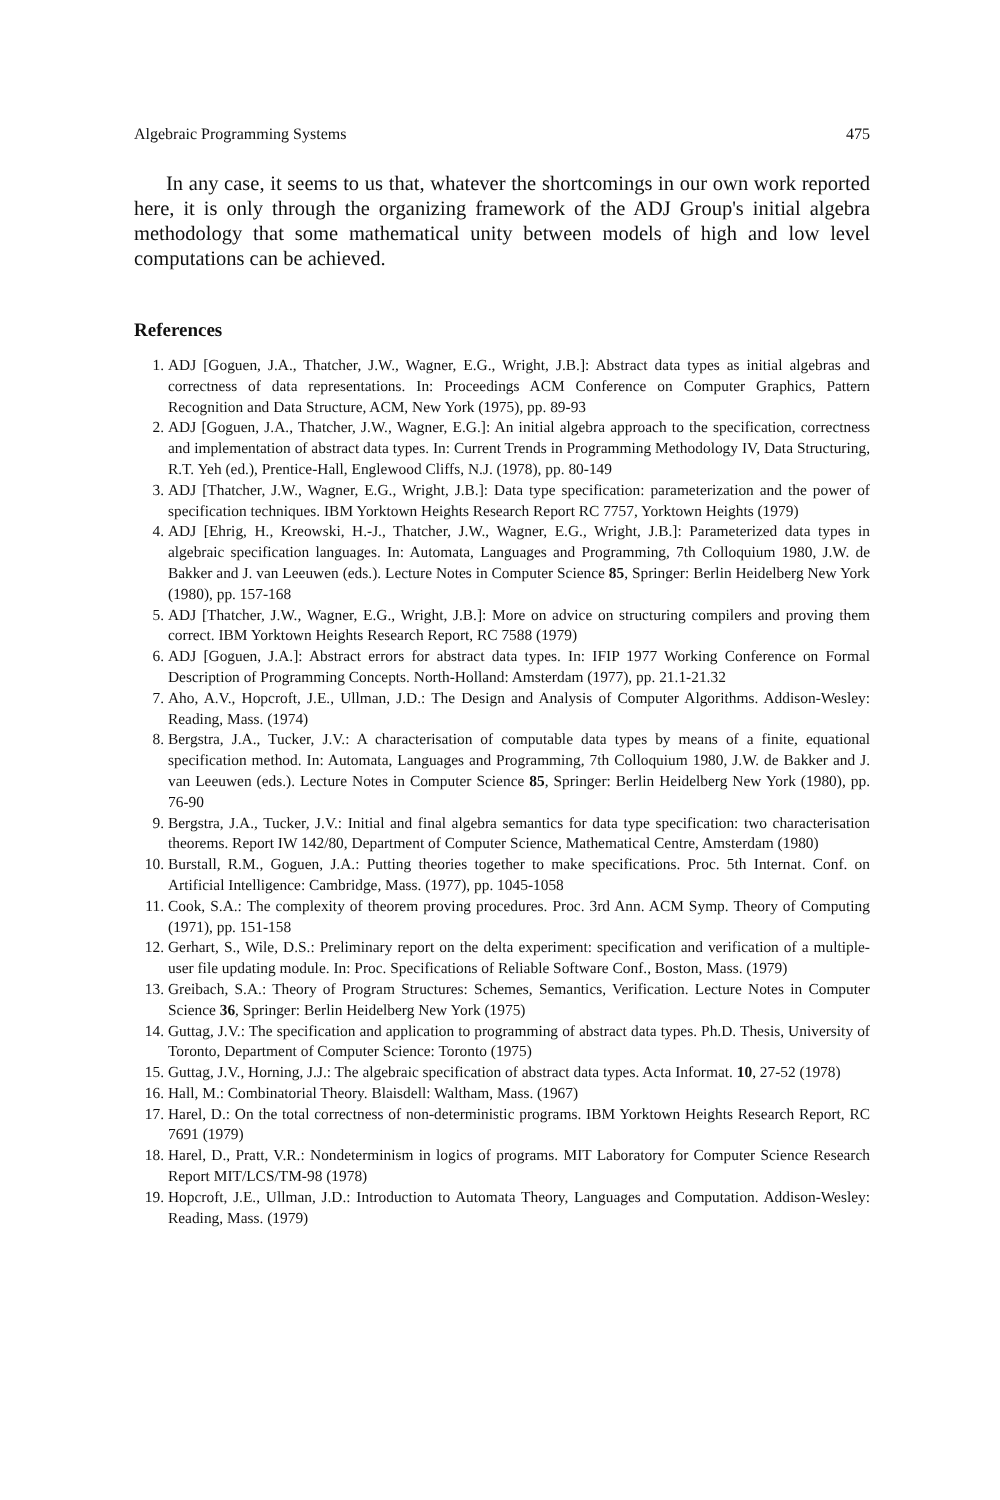Algebraic Programming Systems 475
In any case, it seems to us that, whatever the shortcomings in our own work reported here, it is only through the organizing framework of the ADJ Group's initial algebra methodology that some mathematical unity between models of high and low level computations can be achieved.
References
1. ADJ [Goguen, J.A., Thatcher, J.W., Wagner, E.G., Wright, J.B.]: Abstract data types as initial algebras and correctness of data representations. In: Proceedings ACM Conference on Computer Graphics, Pattern Recognition and Data Structure, ACM, New York (1975), pp. 89-93
2. ADJ [Goguen, J.A., Thatcher, J.W., Wagner, E.G.]: An initial algebra approach to the specification, correctness and implementation of abstract data types. In: Current Trends in Programming Methodology IV, Data Structuring, R.T. Yeh (ed.), Prentice-Hall, Englewood Cliffs, N.J. (1978), pp. 80-149
3. ADJ [Thatcher, J.W., Wagner, E.G., Wright, J.B.]: Data type specification: parameterization and the power of specification techniques. IBM Yorktown Heights Research Report RC 7757, Yorktown Heights (1979)
4. ADJ [Ehrig, H., Kreowski, H.-J., Thatcher, J.W., Wagner, E.G., Wright, J.B.]: Parameterized data types in algebraic specification languages. In: Automata, Languages and Programming, 7th Colloquium 1980, J.W. de Bakker and J. van Leeuwen (eds.). Lecture Notes in Computer Science 85, Springer: Berlin Heidelberg New York (1980), pp. 157-168
5. ADJ [Thatcher, J.W., Wagner, E.G., Wright, J.B.]: More on advice on structuring compilers and proving them correct. IBM Yorktown Heights Research Report, RC 7588 (1979)
6. ADJ [Goguen, J.A.]: Abstract errors for abstract data types. In: IFIP 1977 Working Conference on Formal Description of Programming Concepts. North-Holland: Amsterdam (1977), pp. 21.1-21.32
7. Aho, A.V., Hopcroft, J.E., Ullman, J.D.: The Design and Analysis of Computer Algorithms. Addison-Wesley: Reading, Mass. (1974)
8. Bergstra, J.A., Tucker, J.V.: A characterisation of computable data types by means of a finite, equational specification method. In: Automata, Languages and Programming, 7th Colloquium 1980, J.W. de Bakker and J. van Leeuwen (eds.). Lecture Notes in Computer Science 85, Springer: Berlin Heidelberg New York (1980), pp. 76-90
9. Bergstra, J.A., Tucker, J.V.: Initial and final algebra semantics for data type specification: two characterisation theorems. Report IW 142/80, Department of Computer Science, Mathematical Centre, Amsterdam (1980)
10. Burstall, R.M., Goguen, J.A.: Putting theories together to make specifications. Proc. 5th Internat. Conf. on Artificial Intelligence: Cambridge, Mass. (1977), pp. 1045-1058
11. Cook, S.A.: The complexity of theorem proving procedures. Proc. 3rd Ann. ACM Symp. Theory of Computing (1971), pp. 151-158
12. Gerhart, S., Wile, D.S.: Preliminary report on the delta experiment: specification and verification of a multiple-user file updating module. In: Proc. Specifications of Reliable Software Conf., Boston, Mass. (1979)
13. Greibach, S.A.: Theory of Program Structures: Schemes, Semantics, Verification. Lecture Notes in Computer Science 36, Springer: Berlin Heidelberg New York (1975)
14. Guttag, J.V.: The specification and application to programming of abstract data types. Ph.D. Thesis, University of Toronto, Department of Computer Science: Toronto (1975)
15. Guttag, J.V., Horning, J.J.: The algebraic specification of abstract data types. Acta Informat. 10, 27-52 (1978)
16. Hall, M.: Combinatorial Theory. Blaisdell: Waltham, Mass. (1967)
17. Harel, D.: On the total correctness of non-deterministic programs. IBM Yorktown Heights Research Report, RC 7691 (1979)
18. Harel, D., Pratt, V.R.: Nondeterminism in logics of programs. MIT Laboratory for Computer Science Research Report MIT/LCS/TM-98 (1978)
19. Hopcroft, J.E., Ullman, J.D.: Introduction to Automata Theory, Languages and Computation. Addison-Wesley: Reading, Mass. (1979)